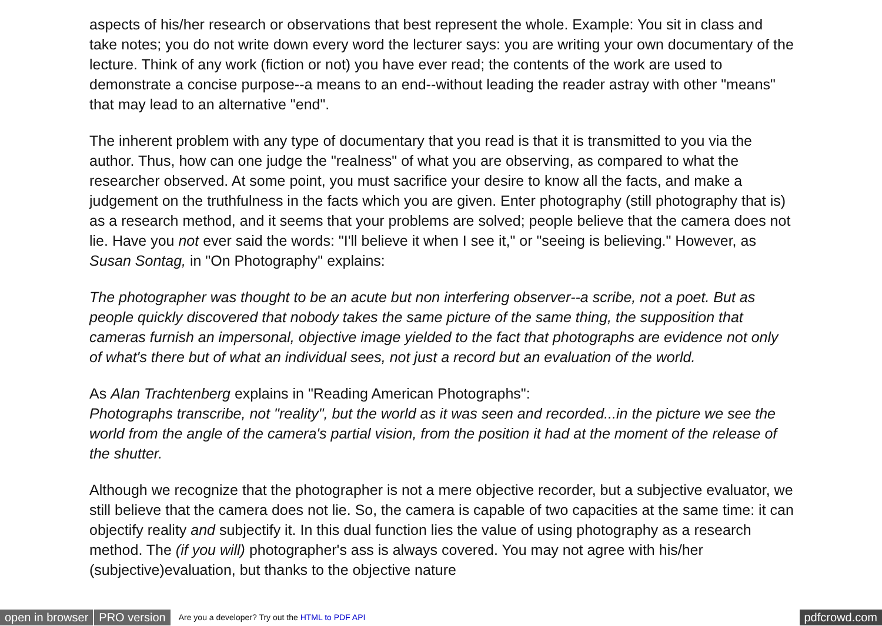aspects of his/her research or observations that best represent the whole. Example: You sit in class and take notes; you do not write down every word the lecturer says: you are writing your own documentary of the lecture. Think of any work (fiction or not) you have ever read; the contents of the work are used to demonstrate a concise purpose--a means to an end--without leading the reader astray with other "means" that may lead to an alternative "end".
The inherent problem with any type of documentary that you read is that it is transmitted to you via the author. Thus, how can one judge the "realness" of what you are observing, as compared to what the researcher observed. At some point, you must sacrifice your desire to know all the facts, and make a judgement on the truthfulness in the facts which you are given. Enter photography (still photography that is) as a research method, and it seems that your problems are solved; people believe that the camera does not lie. Have you not ever said the words: "I'll believe it when I see it," or "seeing is believing." However, as Susan Sontag, in "On Photography" explains:
The photographer was thought to be an acute but non interfering observer--a scribe, not a poet. But as people quickly discovered that nobody takes the same picture of the same thing, the supposition that cameras furnish an impersonal, objective image yielded to the fact that photographs are evidence not only of what's there but of what an individual sees, not just a record but an evaluation of the world.
As Alan Trachtenberg explains in "Reading American Photographs":
Photographs transcribe, not "reality", but the world as it was seen and recorded...in the picture we see the world from the angle of the camera's partial vision, from the position it had at the moment of the release of the shutter.
Although we recognize that the photographer is not a mere objective recorder, but a subjective evaluator, we still believe that the camera does not lie. So, the camera is capable of two capacities at the same time: it can objectify reality and subjectify it. In this dual function lies the value of using photography as a research method. The (if you will) photographer's ass is always covered. You may not agree with his/her (subjective)evaluation, but thanks to the objective nature
open in browser PRO version Are you a developer? Try out the HTML to PDF API pdfcrowd.com